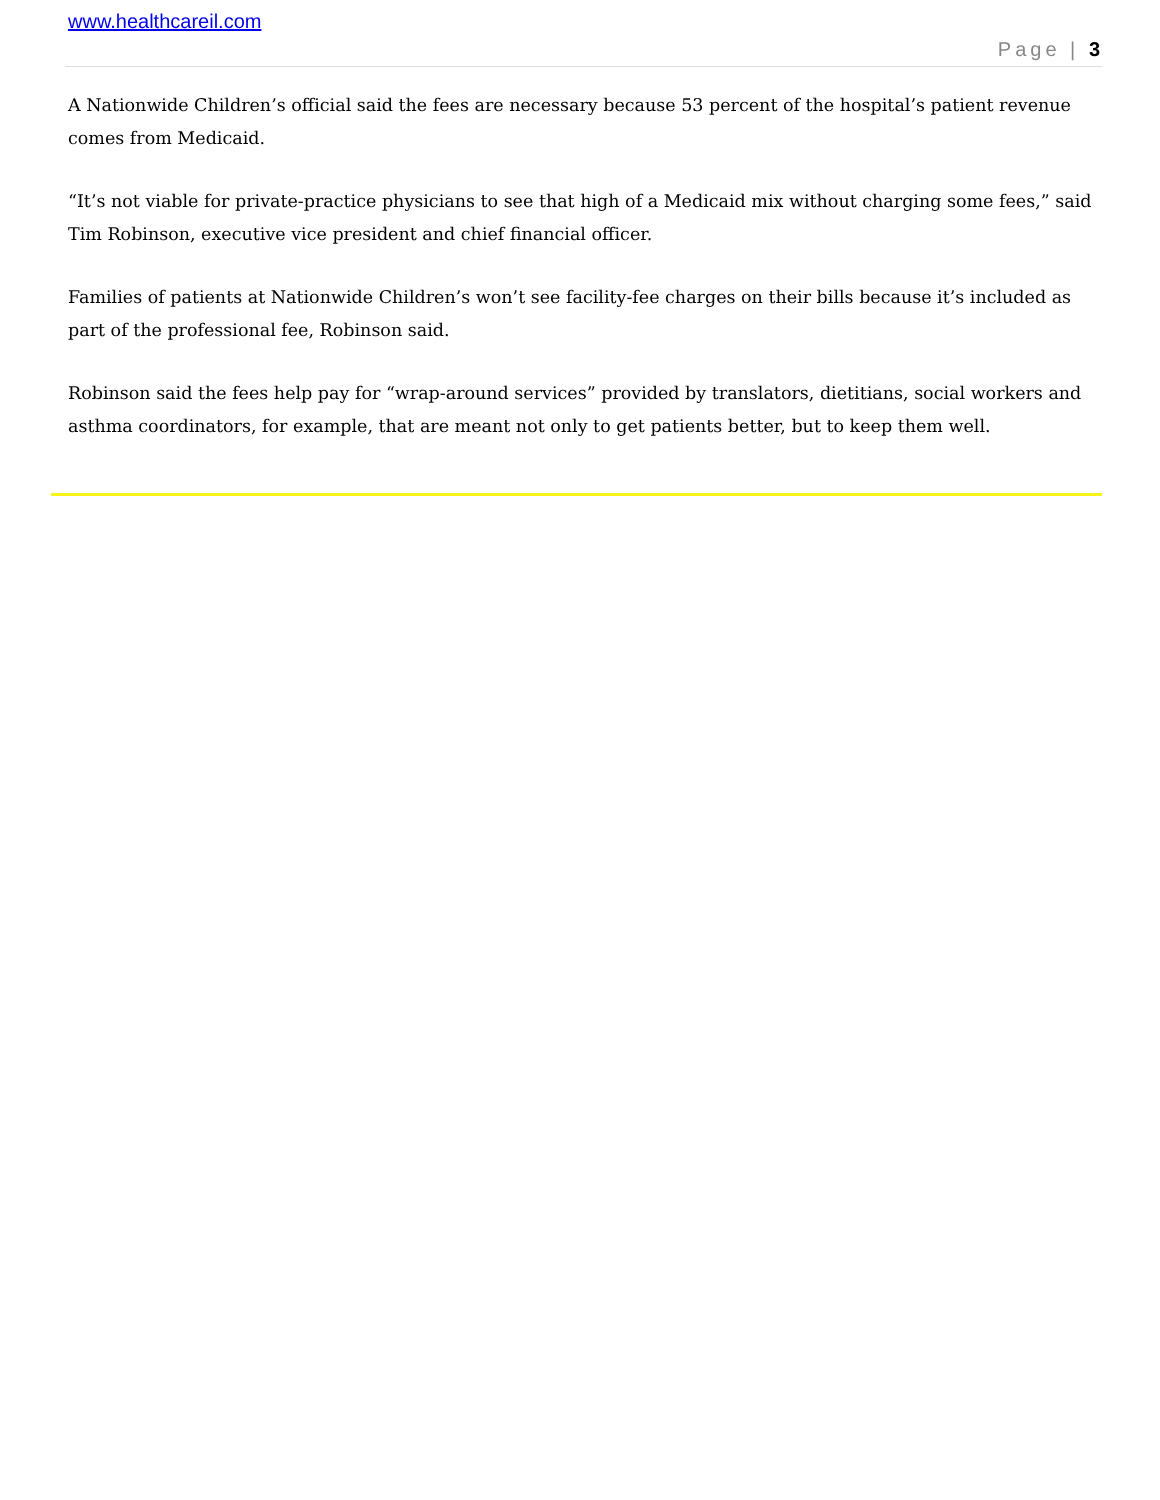www.healthcareil.com
Page | 3
A Nationwide Children’s official said the fees are necessary because 53 percent of the hospital’s patient revenue comes from Medicaid.
“It’s not viable for private-practice physicians to see that high of a Medicaid mix without charging some fees,” said Tim Robinson, executive vice president and chief financial officer.
Families of patients at Nationwide Children’s won’t see facility-fee charges on their bills because it’s included as part of the professional fee, Robinson said.
Robinson said the fees help pay for “wrap-around services” provided by translators, dietitians, social workers and asthma coordinators, for example, that are meant not only to get patients better, but to keep them well.